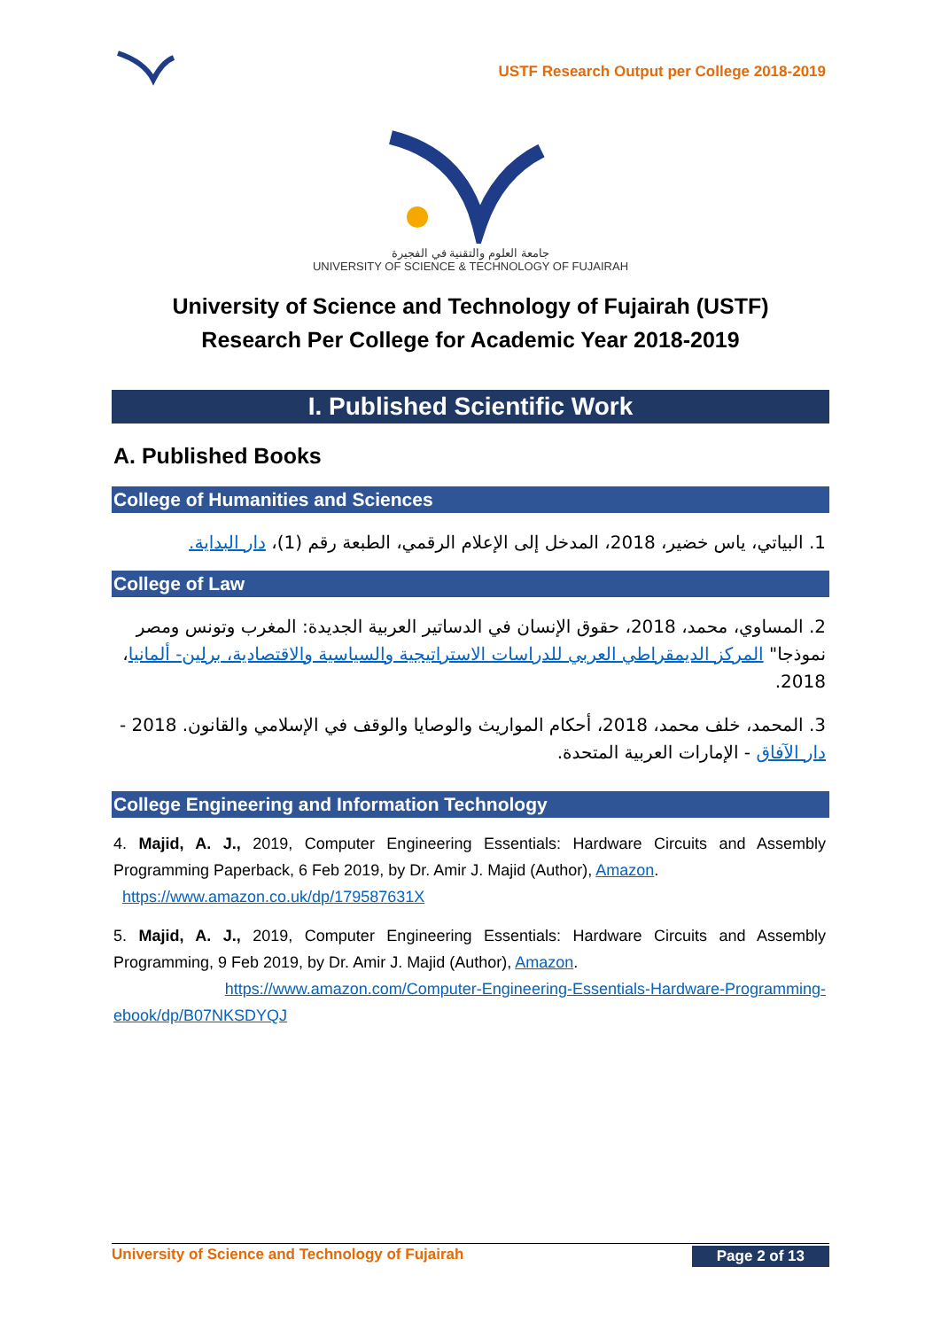USTF Research Output per College 2018-2019
جامعة العلوم والتقنية في الفجيرة
UNIVERSITY OF SCIENCE & TECHNOLOGY OF FUJAIRAH
University of Science and Technology of Fujairah (USTF)
Research Per College for Academic Year 2018-2019
I. Published Scientific Work
A. Published Books
College of Humanities and Sciences
1. البياتي، ياس خضير، 2018، المدخل إلى الإعلام الرقمي، الطبعة رقم (1)، دار البداية.
College of Law
2. المساوي، محمد، 2018، حقوق الإنسان في الدساتير العربية الجديدة: المغرب وتونس ومصر نموذجا" المركز الديمقراطي العربي للدراسات الاستراتيجية والسياسية والاقتصادية، برلين- ألمانيا، 2018.
3. المحمد، خلف محمد، 2018، أحكام المواريث والوصايا والوقف في الإسلامي والقانون. 2018 - دار الآفاق - الإمارات العربية المتحدة.
College Engineering and Information Technology
4. Majid, A. J., 2019, Computer Engineering Essentials: Hardware Circuits and Assembly Programming Paperback, 6 Feb 2019, by Dr. Amir J. Majid (Author), Amazon.
https://www.amazon.co.uk/dp/179587631X
5. Majid, A. J., 2019, Computer Engineering Essentials: Hardware Circuits and Assembly Programming, 9 Feb 2019, by Dr. Amir J. Majid (Author), Amazon.
https://www.amazon.com/Computer-Engineering-Essentials-Hardware-Programming-ebook/dp/B07NKSDYQJ
University of Science and Technology of Fujairah Page 2 of 13